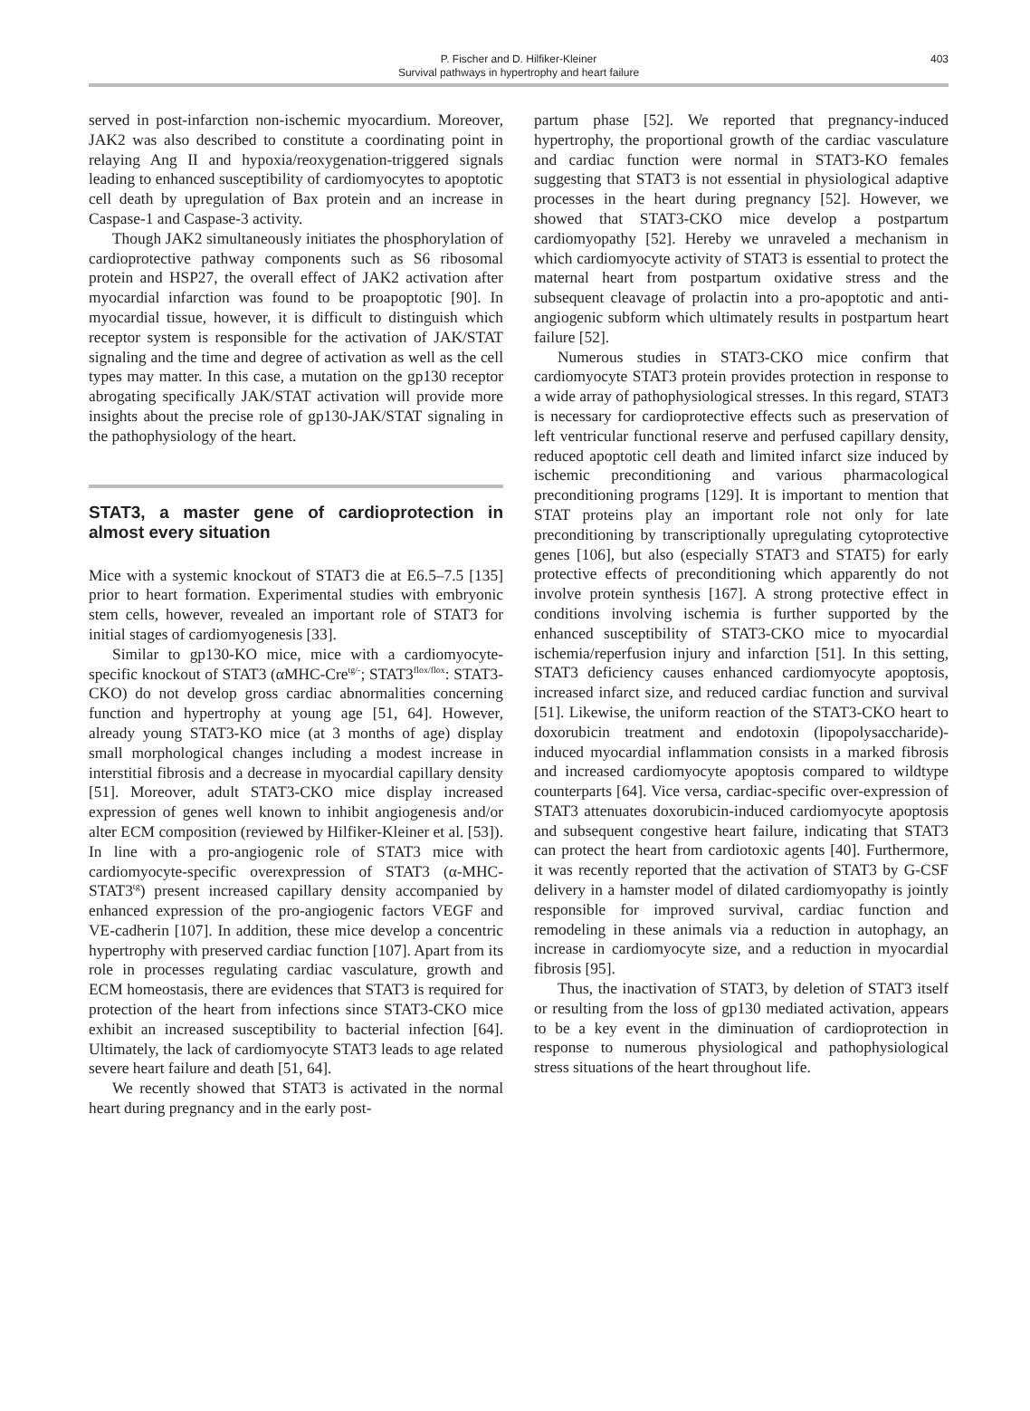P. Fischer and D. Hilfiker-Kleiner
Survival pathways in hypertrophy and heart failure
403
served in post-infarction non-ischemic myocardium. Moreover, JAK2 was also described to constitute a coordinating point in relaying Ang II and hypoxia/reoxygenation-triggered signals leading to enhanced susceptibility of cardiomyocytes to apoptotic cell death by upregulation of Bax protein and an increase in Caspase-1 and Caspase-3 activity.
Though JAK2 simultaneously initiates the phosphorylation of cardioprotective pathway components such as S6 ribosomal protein and HSP27, the overall effect of JAK2 activation after myocardial infarction was found to be proapoptotic [90]. In myocardial tissue, however, it is difficult to distinguish which receptor system is responsible for the activation of JAK/STAT signaling and the time and degree of activation as well as the cell types may matter. In this case, a mutation on the gp130 receptor abrogating specifically JAK/STAT activation will provide more insights about the precise role of gp130-JAK/STAT signaling in the pathophysiology of the heart.
STAT3, a master gene of cardioprotection in almost every situation
Mice with a systemic knockout of STAT3 die at E6.5–7.5 [135] prior to heart formation. Experimental studies with embryonic stem cells, however, revealed an important role of STAT3 for initial stages of cardiomyogenesis [33].
Similar to gp130-KO mice, mice with a cardiomyocyte-specific knockout of STAT3 (αMHC-Cre<sup>tg/-</sup>; STAT3<sup>flox/flox</sup>: STAT3-CKO) do not develop gross cardiac abnormalities concerning function and hypertrophy at young age [51, 64]. However, already young STAT3-KO mice (at 3 months of age) display small morphological changes including a modest increase in interstitial fibrosis and a decrease in myocardial capillary density [51]. Moreover, adult STAT3-CKO mice display increased expression of genes well known to inhibit angiogenesis and/or alter ECM composition (reviewed by Hilfiker-Kleiner et al. [53]). In line with a pro-angiogenic role of STAT3 mice with cardiomyocyte-specific overexpression of STAT3 (α-MHC-STAT3<sup>tg</sup>) present increased capillary density accompanied by enhanced expression of the pro-angiogenic factors VEGF and VE-cadherin [107]. In addition, these mice develop a concentric hypertrophy with preserved cardiac function [107]. Apart from its role in processes regulating cardiac vasculature, growth and ECM homeostasis, there are evidences that STAT3 is required for protection of the heart from infections since STAT3-CKO mice exhibit an increased susceptibility to bacterial infection [64]. Ultimately, the lack of cardiomyocyte STAT3 leads to age related severe heart failure and death [51, 64].
We recently showed that STAT3 is activated in the normal heart during pregnancy and in the early post-
partum phase [52]. We reported that pregnancy-induced hypertrophy, the proportional growth of the cardiac vasculature and cardiac function were normal in STAT3-KO females suggesting that STAT3 is not essential in physiological adaptive processes in the heart during pregnancy [52]. However, we showed that STAT3-CKO mice develop a postpartum cardiomyopathy [52]. Hereby we unraveled a mechanism in which cardiomyocyte activity of STAT3 is essential to protect the maternal heart from postpartum oxidative stress and the subsequent cleavage of prolactin into a pro-apoptotic and anti-angiogenic subform which ultimately results in postpartum heart failure [52].
Numerous studies in STAT3-CKO mice confirm that cardiomyocyte STAT3 protein provides protection in response to a wide array of pathophysiological stresses. In this regard, STAT3 is necessary for cardioprotective effects such as preservation of left ventricular functional reserve and perfused capillary density, reduced apoptotic cell death and limited infarct size induced by ischemic preconditioning and various pharmacological preconditioning programs [129]. It is important to mention that STAT proteins play an important role not only for late preconditioning by transcriptionally upregulating cytoprotective genes [106], but also (especially STAT3 and STAT5) for early protective effects of preconditioning which apparently do not involve protein synthesis [167]. A strong protective effect in conditions involving ischemia is further supported by the enhanced susceptibility of STAT3-CKO mice to myocardial ischemia/reperfusion injury and infarction [51]. In this setting, STAT3 deficiency causes enhanced cardiomyocyte apoptosis, increased infarct size, and reduced cardiac function and survival [51]. Likewise, the uniform reaction of the STAT3-CKO heart to doxorubicin treatment and endotoxin (lipopolysaccharide)-induced myocardial inflammation consists in a marked fibrosis and increased cardiomyocyte apoptosis compared to wildtype counterparts [64]. Vice versa, cardiac-specific over-expression of STAT3 attenuates doxorubicin-induced cardiomyocyte apoptosis and subsequent congestive heart failure, indicating that STAT3 can protect the heart from cardiotoxic agents [40]. Furthermore, it was recently reported that the activation of STAT3 by G-CSF delivery in a hamster model of dilated cardiomyopathy is jointly responsible for improved survival, cardiac function and remodeling in these animals via a reduction in autophagy, an increase in cardiomyocyte size, and a reduction in myocardial fibrosis [95].
Thus, the inactivation of STAT3, by deletion of STAT3 itself or resulting from the loss of gp130 mediated activation, appears to be a key event in the diminuation of cardioprotection in response to numerous physiological and pathophysiological stress situations of the heart throughout life.